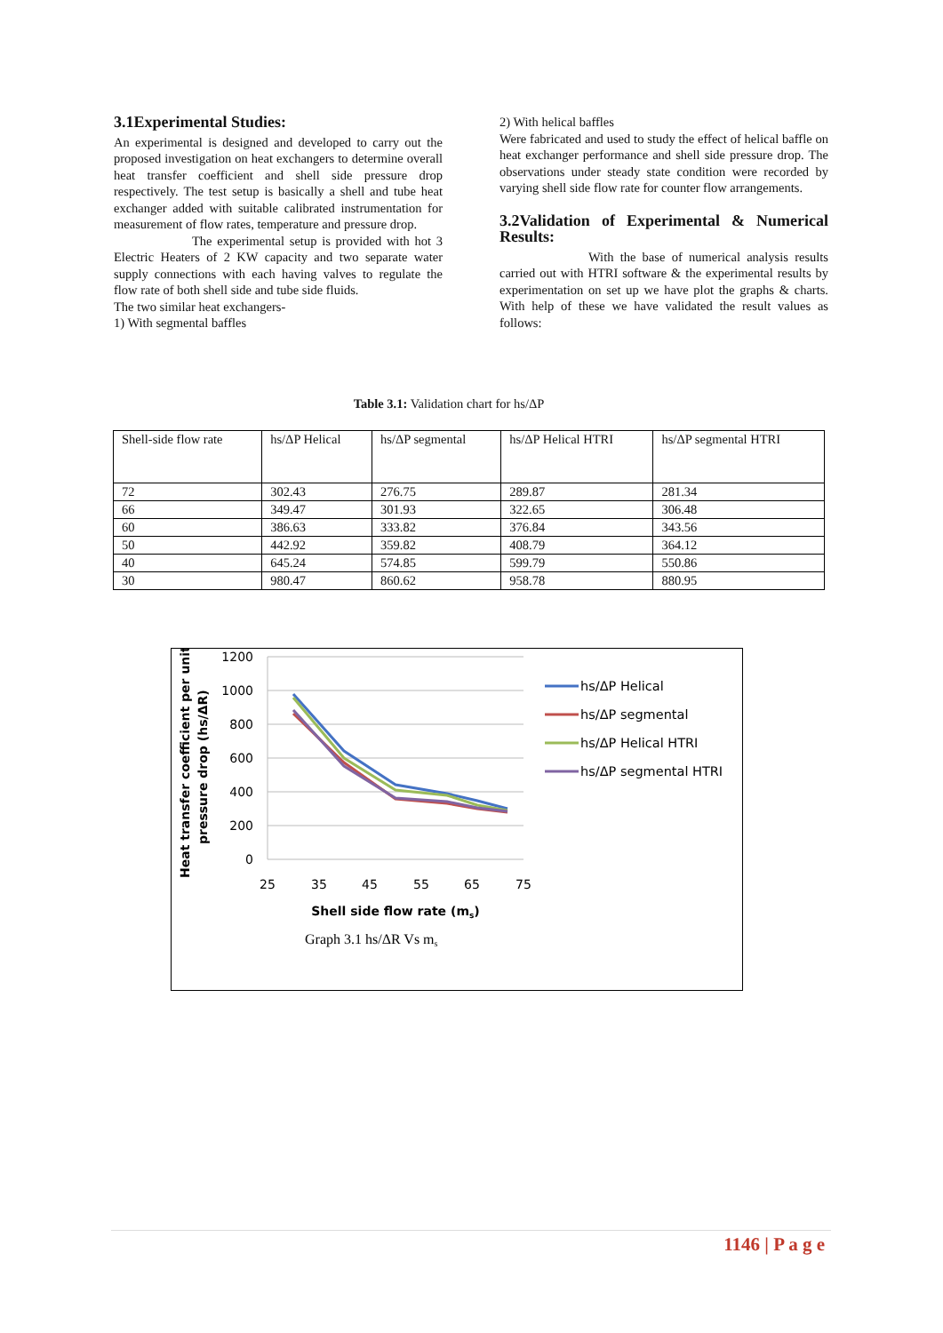3.1Experimental Studies:
An experimental is designed and developed to carry out the proposed investigation on heat exchangers to determine overall heat transfer coefficient and shell side pressure drop respectively. The test setup is basically a shell and tube heat exchanger added with suitable calibrated instrumentation for measurement of flow rates, temperature and pressure drop.
The experimental setup is provided with hot 3 Electric Heaters of 2 KW capacity and two separate water supply connections with each having valves to regulate the flow rate of both shell side and tube side fluids.
The two similar heat exchangers-
1) With segmental baffles
2) With helical baffles
Were fabricated and used to study the effect of helical baffle on heat exchanger performance and shell side pressure drop. The observations under steady state condition were recorded by varying shell side flow rate for counter flow arrangements.
3.2Validation of Experimental & Numerical Results:
With the base of numerical analysis results carried out with HTRI software & the experimental results by experimentation on set up we have plot the graphs & charts. With help of these we have validated the result values as follows:
Table 3.1: Validation chart for hs/ΔP
| Shell-side flow rate | hs/ΔP Helical | hs/ΔP segmental | hs/ΔP Helical HTRI | hs/ΔP segmental HTRI |
| --- | --- | --- | --- | --- |
| 72 | 302.43 | 276.75 | 289.87 | 281.34 |
| 66 | 349.47 | 301.93 | 322.65 | 306.48 |
| 60 | 386.63 | 333.82 | 376.84 | 343.56 |
| 50 | 442.92 | 359.82 | 408.79 | 364.12 |
| 40 | 645.24 | 574.85 | 599.79 | 550.86 |
| 30 | 980.47 | 860.62 | 958.78 | 880.95 |
1200
1000
800
600
400
200
0
25
35
45
55
65
75
Shell side flow rate (ms)
Graph 3.1 hs/ΔR Vs ms
Heat transfer coefficient per unit
pressure drop (hs/ΔR)
hs/ΔP Helical
hs/ΔP segmental
hs/ΔP Helical HTRI
hs/ΔP segmental HTRI
1146 | P a g e